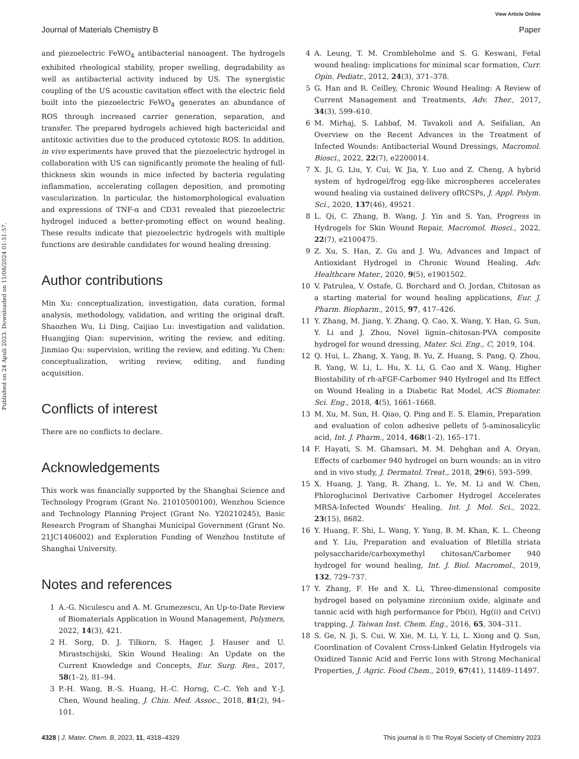View Article Online
Journal of Materials Chemistry B Paper
Published on 24 Apuli 2023. Downloaded on 11/08/2024 01:51:57.
and piezoelectric FeWO<sub>4</sub> antibacterial nanoagent. The hydrogels exhibited rheological stability, proper swelling, degradability as well as antibacterial activity induced by US. The synergistic coupling of the US acoustic cavitation effect with the electric field built into the piezoelectric FeWO<sub>4</sub> generates an abundance of ROS through increased carrier generation, separation, and transfer. The prepared hydrogels achieved high bactericidal and antitoxic activities due to the produced cytotoxic ROS. In addition, in vivo experiments have proved that the piezoelectric hydrogel in collaboration with US can significantly promote the healing of full-thickness skin wounds in mice infected by bacteria regulating inflammation, accelerating collagen deposition, and promoting vascularization. In particular, the histomorphological evaluation and expressions of TNF-α and CD31 revealed that piezoelectric hydrogel induced a better-promoting effect on wound healing. These results indicate that piezoelectric hydrogels with multiple functions are desirable candidates for wound healing dressing.
Author contributions
Min Xu: conceptualization, investigation, data curation, formal analysis, methodology, validation, and writing the original draft. Shaozhen Wu, Li Ding, Caijiao Lu: investigation and validation. Huangjing Qian: supervision, writing the review, and editing. Jinmiao Qu: supervision, writing the review, and editing. Yu Chen: conceptualization, writing review, editing, and funding acquisition.
Conflicts of interest
There are no conflicts to declare.
Acknowledgements
This work was financially supported by the Shanghai Science and Technology Program (Grant No. 21010500100), Wenzhou Science and Technology Planning Project (Grant No. Y20210245), Basic Research Program of Shanghai Municipal Government (Grant No. 21JC1406002) and Exploration Funding of Wenzhou Institute of Shanghai University.
Notes and references
1 A.-G. Niculescu and A. M. Grumezescu, An Up-to-Date Review of Biomaterials Application in Wound Management, Polymers, 2022, 14(3), 421.
2 H. Sorg, D. J. Tilkorn, S. Hager, J. Hauser and U. Mirastschijski, Skin Wound Healing: An Update on the Current Knowledge and Concepts, Eur. Surg. Res., 2017, 58(1–2), 81–94.
3 P.-H. Wang, B.-S. Huang, H.-C. Horng, C.-C. Yeh and Y.-J. Chen, Wound healing, J. Chin. Med. Assoc., 2018, 81(2), 94–101.
4 A. Leung, T. M. Crombleholme and S. G. Keswani, Fetal wound healing: implications for minimal scar formation, Curr. Opin. Pediatr., 2012, 24(3), 371–378.
5 G. Han and R. Ceilley, Chronic Wound Healing: A Review of Current Management and Treatments, Adv. Ther., 2017, 34(3), 599–610.
6 M. Mirhaj, S. Labbaf, M. Tavakoli and A. Seifalian, An Overview on the Recent Advances in the Treatment of Infected Wounds: Antibacterial Wound Dressings, Macromol. Biosci., 2022, 22(7), e2200014.
7 X. Ji, G. Liu, Y. Cui, W. Jia, Y. Luo and Z. Cheng, A hybrid system of hydrogel/frog egg-like microspheres accelerates wound healing via sustained delivery ofRCSPs, J. Appl. Polym. Sci., 2020, 137(46), 49521.
8 L. Qi, C. Zhang, B. Wang, J. Yin and S. Yan, Progress in Hydrogels for Skin Wound Repair, Macromol. Biosci., 2022, 22(7), e2100475.
9 Z. Xu, S. Han, Z. Gu and J. Wu, Advances and Impact of Antioxidant Hydrogel in Chronic Wound Healing, Adv. Healthcare Mater., 2020, 9(5), e1901502.
10 V. Patrulea, V. Ostafe, G. Borchard and O. Jordan, Chitosan as a starting material for wound healing applications, Eur. J. Pharm. Biopharm., 2015, 97, 417–426.
11 Y. Zhang, M. Jiang, Y. Zhang, Q. Cao, X. Wang, Y. Han, G. Sun, Y. Li and J. Zhou, Novel lignin–chitosan-PVA composite hydrogel for wound dressing, Mater. Sci. Eng., C, 2019, 104.
12 Q. Hui, L. Zhang, X. Yang, B. Yu, Z. Huang, S. Pang, Q. Zhou, R. Yang, W. Li, L. Hu, X. Li, G. Cao and X. Wang, Higher Biostability of rh-aFGF-Carbomer 940 Hydrogel and Its Effect on Wound Healing in a Diabetic Rat Model, ACS Biomater. Sci. Eng., 2018, 4(5), 1661–1668.
13 M. Xu, M. Sun, H. Qiao, Q. Ping and E. S. Elamin, Preparation and evaluation of colon adhesive pellets of 5-aminosalicylic acid, Int. J. Pharm., 2014, 468(1–2), 165–171.
14 F. Hayati, S. M. Ghamsari, M. M. Dehghan and A. Oryan, Effects of carbomer 940 hydrogel on burn wounds: an in vitro and in vivo study, J. Dermatol. Treat., 2018, 29(6), 593–599.
15 X. Huang, J. Yang, R. Zhang, L. Ye, M. Li and W. Chen, Phloroglucinol Derivative Carbomer Hydrogel Accelerates MRSA-Infected Wounds' Healing, Int. J. Mol. Sci., 2022, 23(15), 8682.
16 Y. Huang, F. Shi, L. Wang, Y. Yang, B. M. Khan, K. L. Cheong and Y. Liu, Preparation and evaluation of Bletilla striata polysaccharide/carboxymethyl chitosan/Carbomer 940 hydrogel for wound healing, Int. J. Biol. Macromol., 2019, 132, 729–737.
17 Y. Zhang, F. He and X. Li, Three-dimensional composite hydrogel based on polyamine zirconium oxide, alginate and tannic acid with high performance for Pb(II), Hg(II) and Cr(VI) trapping, J. Taiwan Inst. Chem. Eng., 2016, 65, 304–311.
18 S. Ge, N. Ji, S. Cui, W. Xie, M. Li, Y. Li, L. Xiong and Q. Sun, Coordination of Covalent Cross-Linked Gelatin Hydrogels via Oxidized Tannic Acid and Ferric Ions with Strong Mechanical Properties, J. Agric. Food Chem., 2019, 67(41), 11489–11497.
4328 | J. Mater. Chem. B, 2023, 11, 4318–4329 This journal is © The Royal Society of Chemistry 2023